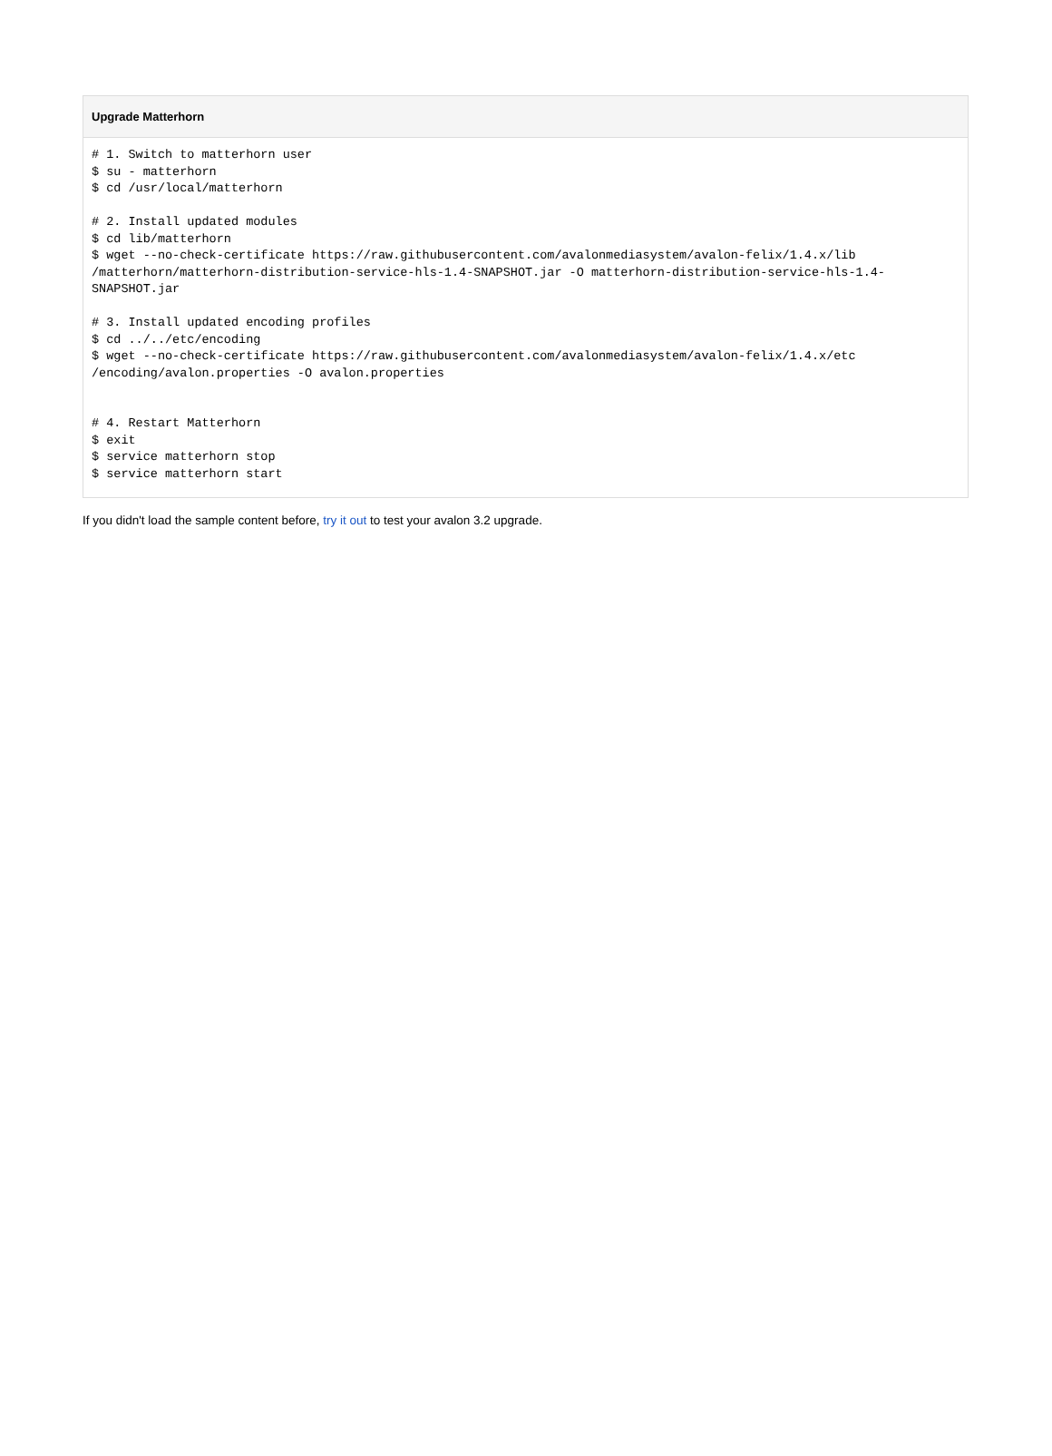Upgrade Matterhorn
# 1. Switch to matterhorn user
$ su - matterhorn
$ cd /usr/local/matterhorn

# 2. Install updated modules
$ cd lib/matterhorn
$ wget --no-check-certificate https://raw.githubusercontent.com/avalonmediasystem/avalon-felix/1.4.x/lib
/matterhorn/matterhorn-distribution-service-hls-1.4-SNAPSHOT.jar -O matterhorn-distribution-service-hls-1.4-
SNAPSHOT.jar

# 3. Install updated encoding profiles
$ cd ../../etc/encoding
$ wget --no-check-certificate https://raw.githubusercontent.com/avalonmediasystem/avalon-felix/1.4.x/etc
/encoding/avalon.properties -O avalon.properties


# 4. Restart Matterhorn
$ exit
$ service matterhorn stop
$ service matterhorn start
If you didn't load the sample content before, try it out to test your avalon 3.2 upgrade.